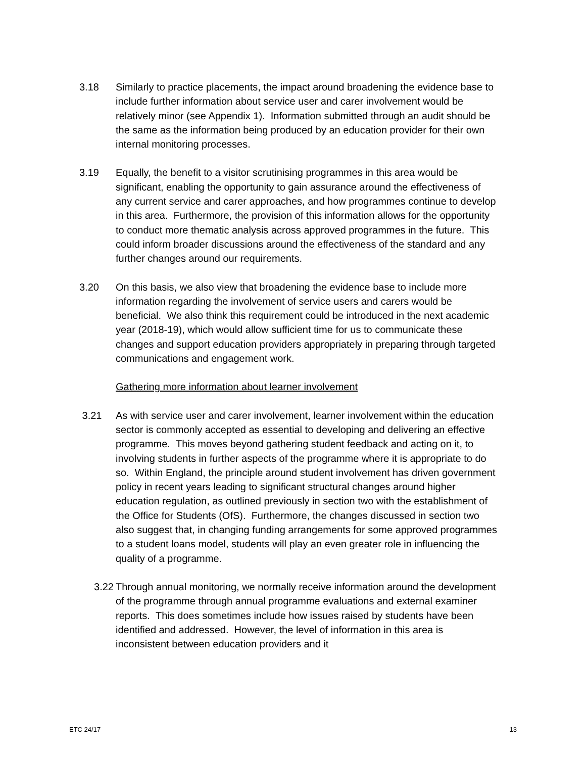3.18 Similarly to practice placements, the impact around broadening the evidence base to include further information about service user and carer involvement would be relatively minor (see Appendix 1). Information submitted through an audit should be the same as the information being produced by an education provider for their own internal monitoring processes.
3.19 Equally, the benefit to a visitor scrutinising programmes in this area would be significant, enabling the opportunity to gain assurance around the effectiveness of any current service and carer approaches, and how programmes continue to develop in this area. Furthermore, the provision of this information allows for the opportunity to conduct more thematic analysis across approved programmes in the future. This could inform broader discussions around the effectiveness of the standard and any further changes around our requirements.
3.20 On this basis, we also view that broadening the evidence base to include more information regarding the involvement of service users and carers would be beneficial. We also think this requirement could be introduced in the next academic year (2018-19), which would allow sufficient time for us to communicate these changes and support education providers appropriately in preparing through targeted communications and engagement work.
Gathering more information about learner involvement
3.21 As with service user and carer involvement, learner involvement within the education sector is commonly accepted as essential to developing and delivering an effective programme. This moves beyond gathering student feedback and acting on it, to involving students in further aspects of the programme where it is appropriate to do so. Within England, the principle around student involvement has driven government policy in recent years leading to significant structural changes around higher education regulation, as outlined previously in section two with the establishment of the Office for Students (OfS). Furthermore, the changes discussed in section two also suggest that, in changing funding arrangements for some approved programmes to a student loans model, students will play an even greater role in influencing the quality of a programme.
3.22 Through annual monitoring, we normally receive information around the development of the programme through annual programme evaluations and external examiner reports. This does sometimes include how issues raised by students have been identified and addressed. However, the level of information in this area is inconsistent between education providers and it
ETC 24/17 13